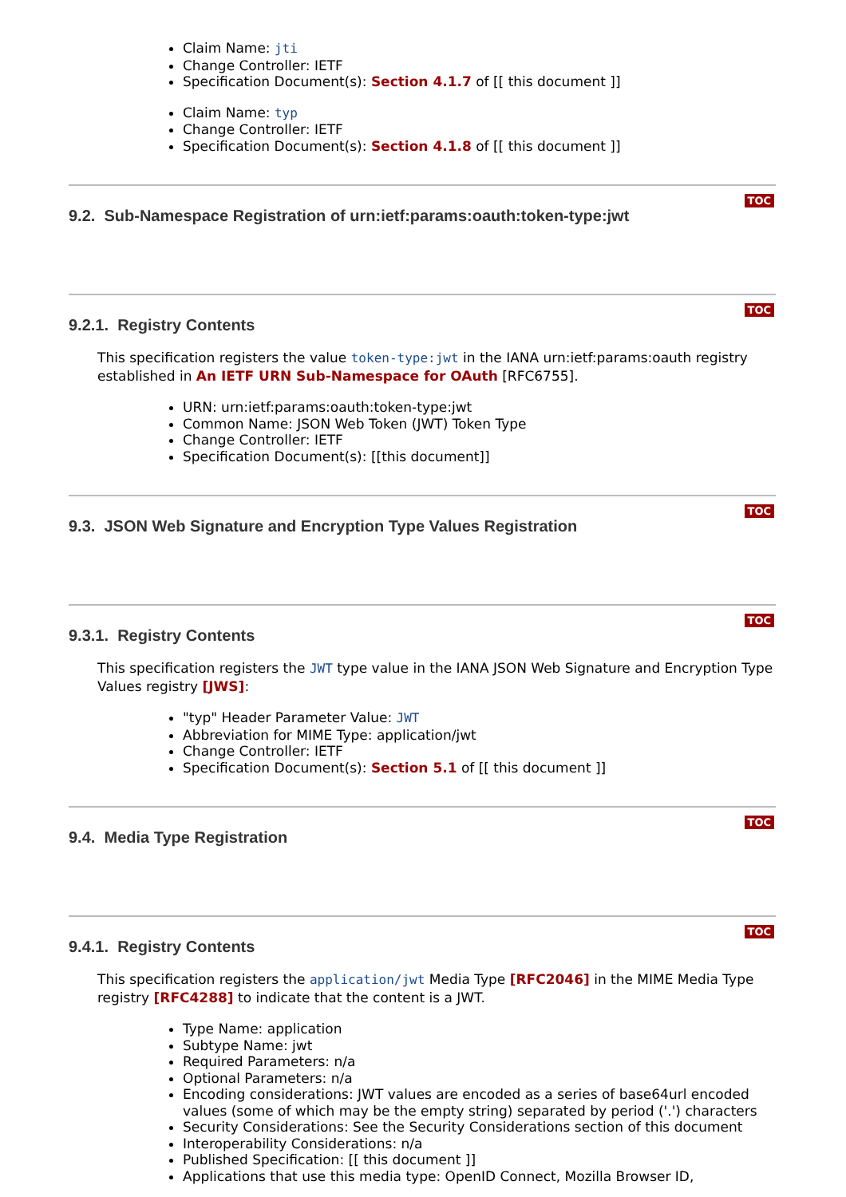Claim Name: jti
Change Controller: IETF
Specification Document(s): Section 4.1.7 of [[ this document ]]
Claim Name: typ
Change Controller: IETF
Specification Document(s): Section 4.1.8 of [[ this document ]]
9.2. Sub-Namespace Registration of urn:ietf:params:oauth:token-type:jwt
TOC
9.2.1. Registry Contents
TOC
This specification registers the value token-type:jwt in the IANA urn:ietf:params:oauth registry established in An IETF URN Sub-Namespace for OAuth [RFC6755].
URN: urn:ietf:params:oauth:token-type:jwt
Common Name: JSON Web Token (JWT) Token Type
Change Controller: IETF
Specification Document(s): [[this document]]
9.3. JSON Web Signature and Encryption Type Values Registration
TOC
9.3.1. Registry Contents
TOC
This specification registers the JWT type value in the IANA JSON Web Signature and Encryption Type Values registry [JWS]:
"typ" Header Parameter Value: JWT
Abbreviation for MIME Type: application/jwt
Change Controller: IETF
Specification Document(s): Section 5.1 of [[ this document ]]
9.4. Media Type Registration
TOC
9.4.1. Registry Contents
TOC
This specification registers the application/jwt Media Type [RFC2046] in the MIME Media Type registry [RFC4288] to indicate that the content is a JWT.
Type Name: application
Subtype Name: jwt
Required Parameters: n/a
Optional Parameters: n/a
Encoding considerations: JWT values are encoded as a series of base64url encoded values (some of which may be the empty string) separated by period ('.') characters
Security Considerations: See the Security Considerations section of this document
Interoperability Considerations: n/a
Published Specification: [[ this document ]]
Applications that use this media type: OpenID Connect, Mozilla Browser ID,